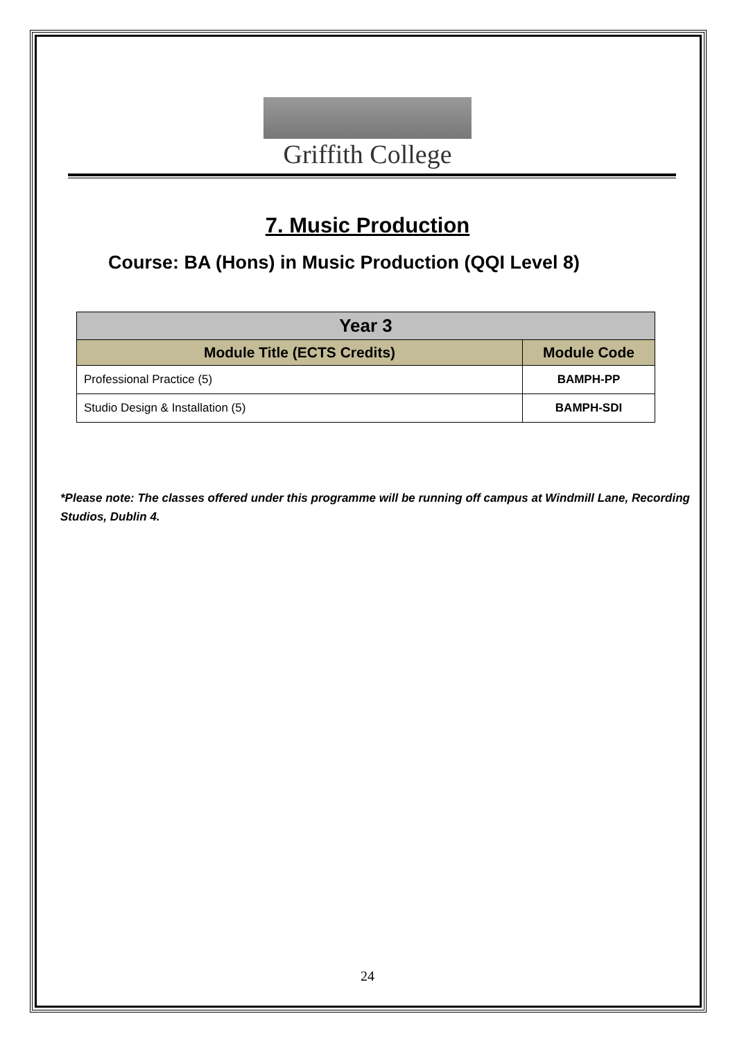Griffith College
7. Music Production
Course: BA (Hons) in Music Production (QQI Level 8)
| Year 3 | |
| --- | --- |
| Module Title (ECTS Credits) | Module Code |
| Professional Practice (5) | BAMPH-PP |
| Studio Design & Installation (5) | BAMPH-SDI |
*Please note: The classes offered under this programme will be running off campus at Windmill Lane, Recording Studios, Dublin 4.
24